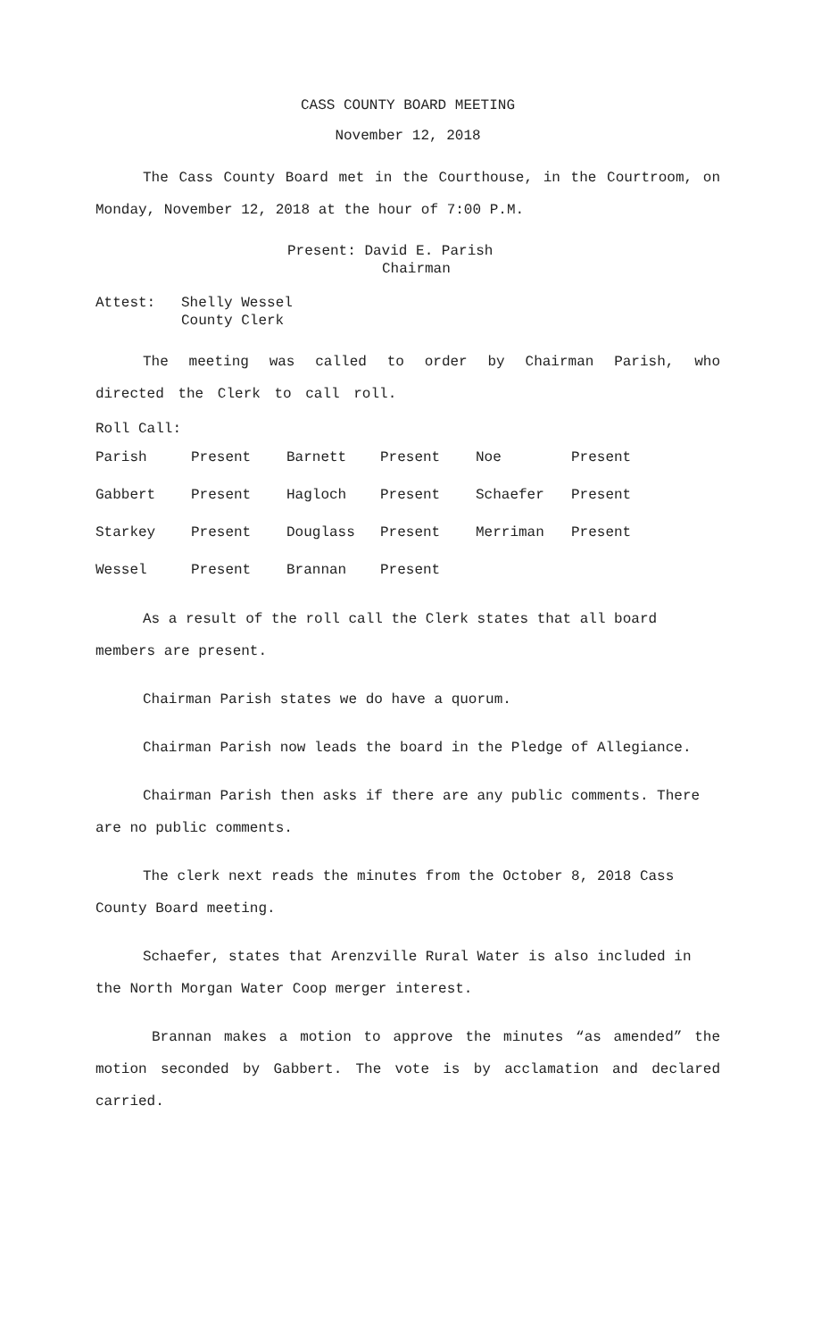CASS COUNTY BOARD MEETING
November 12, 2018
The Cass County Board met in the Courthouse, in the Courtroom, on Monday, November 12, 2018 at the hour of 7:00 P.M.
Present: David E. Parish
Chairman
Attest: Shelly Wessel
County Clerk
The meeting was called to order by Chairman Parish, who directed the Clerk to call roll.
Roll Call:
| Parish | Present | Barnett | Present | Noe | Present |
| Gabbert | Present | Hagloch | Present | Schaefer | Present |
| Starkey | Present | Douglass | Present | Merriman | Present |
| Wessel | Present | Brannan | Present | | |
As a result of the roll call the Clerk states that all board members are present.
Chairman Parish states we do have a quorum.
Chairman Parish now leads the board in the Pledge of Allegiance.
Chairman Parish then asks if there are any public comments. There are no public comments.
The clerk next reads the minutes from the October 8, 2018 Cass County Board meeting.
Schaefer, states that Arenzville Rural Water is also included in the North Morgan Water Coop merger interest.
Brannan makes a motion to approve the minutes “as amended” the motion seconded by Gabbert. The vote is by acclamation and declared carried.